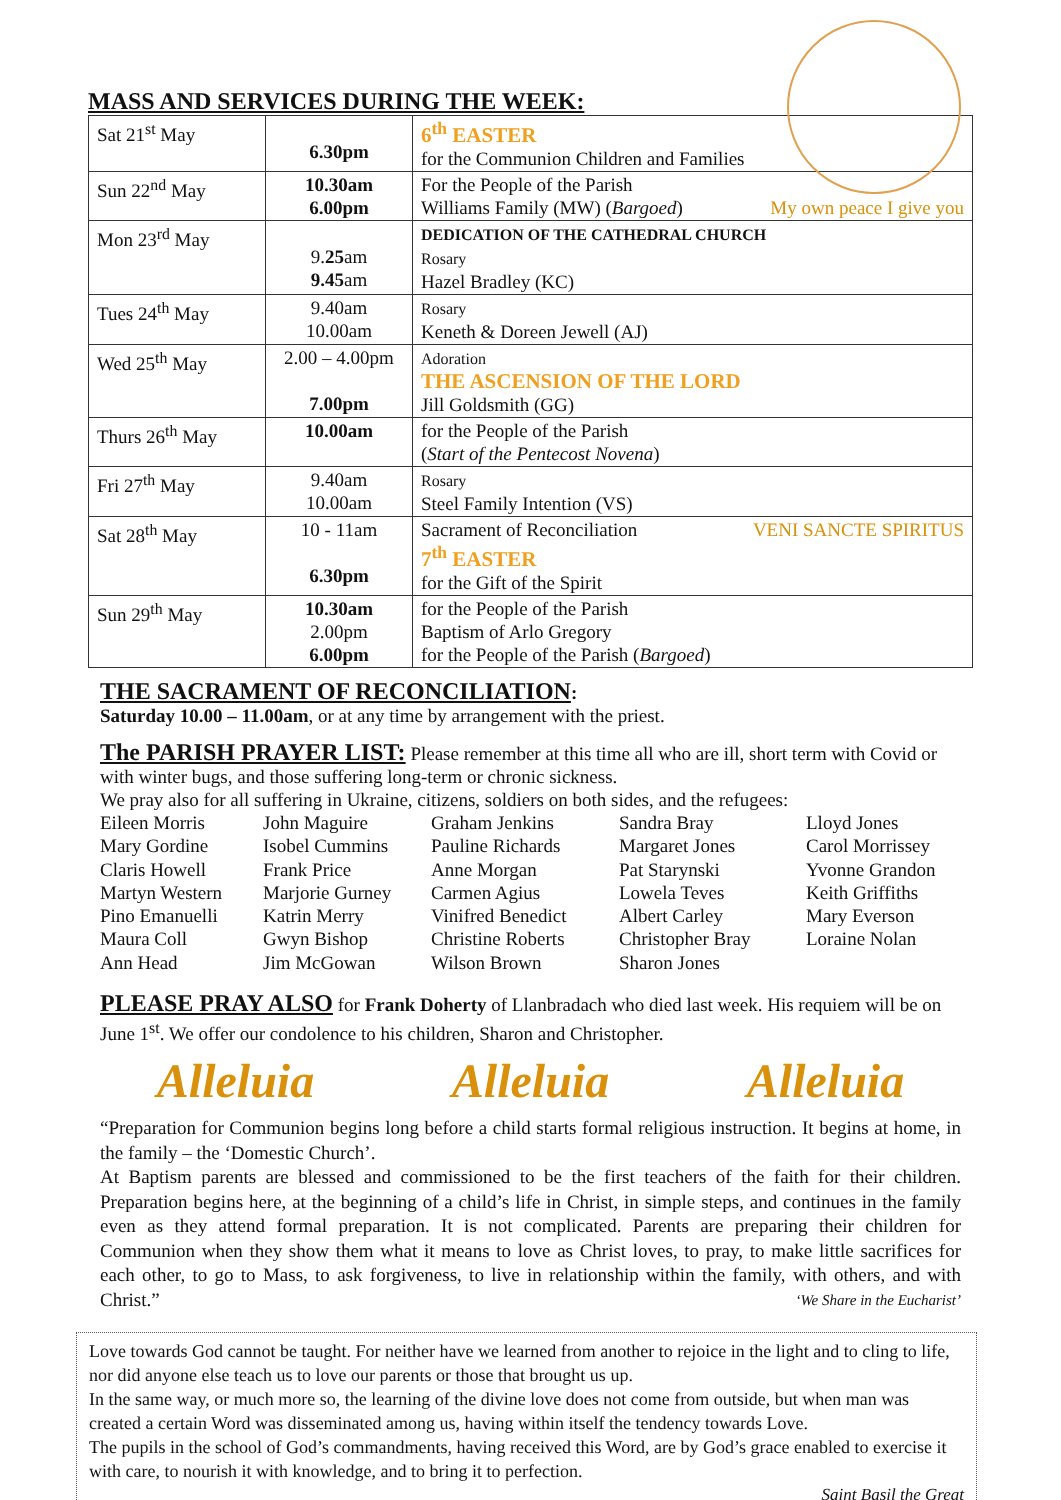MASS AND SERVICES DURING THE WEEK:
| Sat 21<sup>st</sup> May | 6.30pm | 6<sup>th</sup> EASTER for the Communion Children and Families |
| Sun 22<sup>nd</sup> May | 10.30am 6.00pm | For the People of the Parish Williams Family (MW) ( Bargoed ) My own peace I give you |
| Mon 23<sup>rd</sup> May | 9. 25 am 9.45 am | DEDICATION OF THE CATHEDRAL CHURCH Rosary Hazel Bradley (KC) |
| Tues 24<sup>th</sup> May | 9.40am 10.00am | Rosary Keneth & Doreen Jewell (AJ) |
| Wed 25<sup>th</sup> May | 2.00 – 4.00pm 7.00pm | Adoration THE ASCENSION OF THE LORD Jill Goldsmith (GG) |
| Thurs 26<sup>th</sup> May | 10.00am | for the People of the Parish ( Start of the Pentecost Novena ) |
| Fri 27<sup>th</sup> May | 9.40am 10.00am | Rosary Steel Family Intention (VS) |
| Sat 28<sup>th</sup> May | 10 - 11am 6.30pm | Sacrament of Reconciliation VENI SANCTE SPIRITUS 7<sup>th</sup> EASTER for the Gift of the Spirit |
| Sun 29<sup>th</sup> May | 10.30am 2.00pm 6.00pm | for the People of the Parish Baptism of Arlo Gregory for the People of the Parish ( Bargoed ) |
THE SACRAMENT OF RECONCILIATION:
Saturday 10.00 – 11.00am, or at any time by arrangement with the priest.
The PARISH PRAYER LIST: Please remember at this time all who are ill, short term with Covid or with winter bugs, and those suffering long-term or chronic sickness.
We pray also for all suffering in Ukraine, citizens, soldiers on both sides, and the refugees:
Eileen Morris John Maguire Graham Jenkins Sandra Bray Lloyd Jones Mary Gordine Isobel Cummins Pauline Richards Margaret Jones Carol Morrissey Claris Howell Frank Price Anne Morgan Pat Starynski Yvonne Grandon Martyn Western Marjorie Gurney Carmen Agius Lowela Teves Keith Griffiths Pino Emanuelli Katrin Merry Vinifred Benedict Albert Carley Mary Everson Maura Coll Gwyn Bishop Christine Roberts Christopher Bray Loraine Nolan Ann Head Jim McGowan Wilson Brown Sharon Jones
PLEASE PRAY ALSO for Frank Doherty of Llanbradach who died last week. His requiem will be on June 1<sup>st</sup>. We offer our condolence to his children, Sharon and Christopher.
Alleluia Alleluia Alleluia
“Preparation for Communion begins long before a child starts formal religious instruction. It begins at home, in the family – the ‘Domestic Church’.
At Baptism parents are blessed and commissioned to be the first teachers of the faith for their children. Preparation begins here, at the beginning of a child’s life in Christ, in simple steps, and continues in the family even as they attend formal preparation. It is not complicated. Parents are preparing their children for Communion when they show them what it means to love as Christ loves, to pray, to make little sacrifices for each other, to go to Mass, to ask forgiveness, to live in relationship within the family, with others, and with Christ.” ‘We Share in the Eucharist’
Love towards God cannot be taught. For neither have we learned from another to rejoice in the light and to cling to life, nor did anyone else teach us to love our parents or those that brought us up.
In the same way, or much more so, the learning of the divine love does not come from outside, but when man was created a certain Word was disseminated among us, having within itself the tendency towards Love.
The pupils in the school of God’s commandments, having received this Word, are by God’s grace enabled to exercise it with care, to nourish it with knowledge, and to bring it to perfection.
Saint Basil the Great